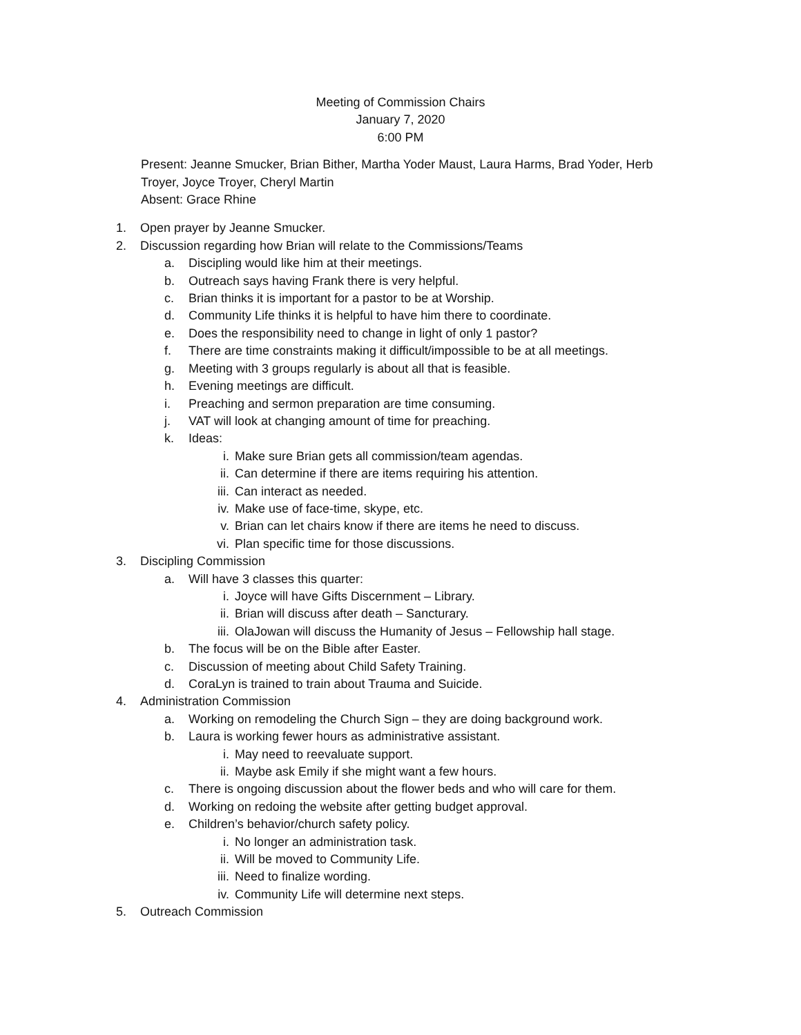Meeting of Commission Chairs
January 7, 2020
6:00 PM
Present: Jeanne Smucker, Brian Bither, Martha Yoder Maust, Laura Harms, Brad Yoder, Herb Troyer, Joyce Troyer, Cheryl Martin
Absent: Grace Rhine
1. Open prayer by Jeanne Smucker.
2. Discussion regarding how Brian will relate to the Commissions/Teams
a. Discipling would like him at their meetings.
b. Outreach says having Frank there is very helpful.
c. Brian thinks it is important for a pastor to be at Worship.
d. Community Life thinks it is helpful to have him there to coordinate.
e. Does the responsibility need to change in light of only 1 pastor?
f. There are time constraints making it difficult/impossible to be at all meetings.
g. Meeting with 3 groups regularly is about all that is feasible.
h. Evening meetings are difficult.
i. Preaching and sermon preparation are time consuming.
j. VAT will look at changing amount of time for preaching.
k. Ideas:
i. Make sure Brian gets all commission/team agendas.
ii. Can determine if there are items requiring his attention.
iii. Can interact as needed.
iv. Make use of face-time, skype, etc.
v. Brian can let chairs know if there are items he need to discuss.
vi. Plan specific time for those discussions.
3. Discipling Commission
a. Will have 3 classes this quarter:
i. Joyce will have Gifts Discernment – Library.
ii. Brian will discuss after death – Sancturary.
iii. OlaJowan will discuss the Humanity of Jesus – Fellowship hall stage.
b. The focus will be on the Bible after Easter.
c. Discussion of meeting about Child Safety Training.
d. CoraLyn is trained to train about Trauma and Suicide.
4. Administration Commission
a. Working on remodeling the Church Sign – they are doing background work.
b. Laura is working fewer hours as administrative assistant.
i. May need to reevaluate support.
ii. Maybe ask Emily if she might want a few hours.
c. There is ongoing discussion about the flower beds and who will care for them.
d. Working on redoing the website after getting budget approval.
e. Children’s behavior/church safety policy.
i. No longer an administration task.
ii. Will be moved to Community Life.
iii. Need to finalize wording.
iv. Community Life will determine next steps.
5. Outreach Commission